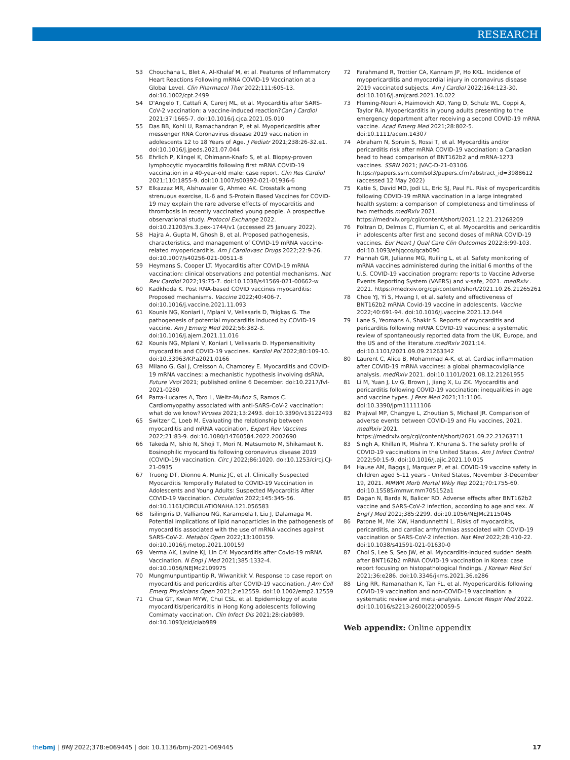RESEARCH
53 Chouchana L, Blet A, Al-Khalaf M, et al. Features of Inflammatory Heart Reactions Following mRNA COVID-19 Vaccination at a Global Level. Clin Pharmacol Ther 2022;111:605-13. doi:10.1002/cpt.2499
54 D'Angelo T, Cattafi A, Carerj ML, et al. Myocarditis after SARS-CoV-2 vaccination: a vaccine-induced reaction?Can J Cardiol 2021;37:1665-7. doi:10.1016/j.cjca.2021.05.010
55 Das BB, Kohli U, Ramachandran P, et al. Myopericarditis after messenger RNA Coronavirus disease 2019 vaccination in adolescents 12 to 18 Years of Age. J Pediatr 2021;238:26-32.e1. doi:10.1016/j.jpeds.2021.07.044
56 Ehrlich P, Klingel K, Ohlmann-Knafo S, et al. Biopsy-proven lymphocytic myocarditis following first mRNA COVID-19 vaccination in a 40-year-old male: case report. Clin Res Cardiol 2021;110:1855-9. doi:10.1007/s00392-021-01936-6
57 Elkazzaz MR, Alshuwaier G, Ahmed AK. Crosstalk among strenuous exercise, IL-6 and S-Protein Based Vaccines for COVID-19 may explain the rare adverse effects of myocarditis and thrombosis in recently vaccinated young people. A prospective observational study. Protocol Exchange 2022. doi:10.21203/rs.3.pex-1744/v1 (accessed 25 January 2022).
58 Hajra A, Gupta M, Ghosh B, et al. Proposed pathogenesis, characteristics, and management of COVID-19 mRNA vaccine-related myopericarditis. Am J Cardiovasc Drugs 2022;22:9-26. doi:10.1007/s40256-021-00511-8
59 Heymans S, Cooper LT. Myocarditis after COVID-19 mRNA vaccination: clinical observations and potential mechanisms. Nat Rev Cardiol 2022;19:75-7. doi:10.1038/s41569-021-00662-w
60 Kadkhoda K. Post RNA-based COVID vaccines myocarditis: Proposed mechanisms. Vaccine 2022;40:406-7. doi:10.1016/j.vaccine.2021.11.093
61 Kounis NG, Koniari I, Mplani V, Velissaris D, Tsigkas G. The pathogenesis of potential myocarditis induced by COVID-19 vaccine. Am J Emerg Med 2022;56:382-3. doi:10.1016/j.ajem.2021.11.016
62 Kounis NG, Mplani V, Koniari I, Velissaris D. Hypersensitivity myocarditis and COVID-19 vaccines. Kardiol Pol 2022;80:109-10. doi:10.33963/KP.a2021.0166
63 Milano G, Gal J, Creisson A, Chamorey E. Myocarditis and COVID-19 mRNA vaccines: a mechanistic hypothesis involving dsRNA. Future Virol 2021; published online 6 December. doi:10.2217/fvl-2021-0280
64 Parra-Lucares A, Toro L, Weitz-Muñoz S, Ramos C. Cardiomyopathy associated with anti-SARS-CoV-2 vaccination: what do we know?Viruses 2021;13:2493. doi:10.3390/v13122493
65 Switzer C, Loeb M. Evaluating the relationship between myocarditis and mRNA vaccination. Expert Rev Vaccines 2022;21:83-9. doi:10.1080/14760584.2022.2002690
66 Takeda M, Ishio N, Shoji T, Mori N, Matsumoto M, Shikamaet N. Eosinophilic myocarditis following coronavirus disease 2019 (COVID-19) vaccination. Circ J 2022;86:1020. doi:10.1253/circj.CJ-21-0935
67 Truong DT, Dionne A, Muniz JC, et al. Clinically Suspected Myocarditis Temporally Related to COVID-19 Vaccination in Adolescents and Young Adults: Suspected Myocarditis After COVID-19 Vaccination. Circulation 2022;145:345-56. doi:10.1161/CIRCULATIONAHA.121.056583
68 Tsilingiris D, Vallianou NG, Karampela I, Liu J, Dalamaga M. Potential implications of lipid nanoparticles in the pathogenesis of myocarditis associated with the use of mRNA vaccines against SARS-CoV-2. Metabol Open 2022;13:100159. doi:10.1016/j.metop.2021.100159
69 Verma AK, Lavine KJ, Lin C-Y. Myocarditis after Covid-19 mRNA Vaccination. N Engl J Med 2021;385:1332-4. doi:10.1056/NEJMc2109975
70 Mungmunpuntipantip R, Wiwanitkit V. Response to case report on myocarditis and pericarditis after COVID-19 vaccination. J Am Coll Emerg Physicians Open 2021;2:e12559. doi:10.1002/emp2.12559
71 Chua GT, Kwan MYW, Chui CSL, et al. Epidemiology of acute myocarditis/pericarditis in Hong Kong adolescents following Comirnaty vaccination. Clin Infect Dis 2021;28:ciab989. doi:10.1093/cid/ciab989
72 Farahmand R, Trottier CA, Kannam JP, Ho KKL. Incidence of myopericarditis and myocardial injury in coronavirus disease 2019 vaccinated subjects. Am J Cardiol 2022;164:123-30. doi:10.1016/j.amjcard.2021.10.022
73 Fleming-Nouri A, Haimovich AD, Yang D, Schulz WL, Coppi A, Taylor RA. Myopericarditis in young adults presenting to the emergency department after receiving a second COVID-19 mRNA vaccine. Acad Emerg Med 2021;28:802-5. doi:10.1111/acem.14307
74 Abraham N, Spruin S, Rossi T, et al. Myocarditis and/or pericarditis risk after mRNA COVID-19 vaccination: a Canadian head to head comparison of BNT162b2 and mRNA-1273 vaccines. SSRN 2021; JVAC-D-21-03106. https://papers.ssrn.com/sol3/papers.cfm?abstract_id=3988612 (accessed 12 May 2022)
75 Katie S, David MD, Jodi LL, Eric SJ, Paul FL. Risk of myopericarditis following COVID-19 mRNA vaccination in a large integrated health system: a comparison of completeness and timeliness of two methods.medRxiv 2021. https://medrxiv.org/cgi/content/short/2021.12.21.21268209
76 Foltran D, Delmas C, Flumian C, et al. Myocarditis and pericarditis in adolescents after first and second doses of mRNA COVID-19 vaccines. Eur Heart J Qual Care Clin Outcomes 2022;8:99-103. doi:10.1093/ehjqcco/qcab090
77 Hannah GR, Julianne MG, Ruiling L, et al. Safety monitoring of mRNA vaccines administered during the initial 6 months of the U.S. COVID-19 vaccination program: reports to Vaccine Adverse Events Reporting System (VAERS) and v-safe, 2021. medRxiv . 2021. https://medrxiv.org/cgi/content/short/2021.10.26.21265261
78 Choe YJ, Yi S, Hwang I, et al. safety and effectiveness of BNT162b2 mRNA Covid-19 vaccine in adolescents. Vaccine 2022;40:691-94. doi:10.1016/j.vaccine.2021.12.044
79 Lane S, Yeomans A, Shakir S. Reports of myocarditis and pericarditis following mRNA COVID-19 vaccines: a systematic review of spontaneously reported data from the UK, Europe, and the US and of the literature.medRxiv 2021;14. doi:10.1101/2021.09.09.21263342
80 Laurent C, Alice B, Mohammad A-K, et al. Cardiac inflammation after COVID-19 mRNA vaccines: a global pharmacovigilance analysis. medRxiv 2021. doi:10.1101/2021.08.12.21261955
81 Li M, Yuan J, Lv G, Brown J, Jiang X, Lu ZK. Myocarditis and pericarditis following COVID-19 vaccination: inequalities in age and vaccine types. J Pers Med 2021;11:1106. doi:10.3390/jpm11111106
82 Prajwal MP, Changye L, Zhoutian S, Michael JR. Comparison of adverse events between COVID-19 and Flu vaccines, 2021. medRxiv 2021. https://medrxiv.org/cgi/content/short/2021.09.22.21263711
83 Singh A, Khillan R, Mishra Y, Khurana S. The safety profile of COVID-19 vaccinations in the United States. Am J Infect Control 2022;50:15-9. doi:10.1016/j.ajic.2021.10.015
84 Hause AM, Baggs J, Marquez P, et al. COVID-19 vaccine safety in children aged 5-11 years - United States, November 3-December 19, 2021. MMWR Morb Mortal Wkly Rep 2021;70:1755-60. doi:10.15585/mmwr.mm705152a1
85 Dagan N, Barda N, Balicer RD. Adverse effects after BNT162b2 vaccine and SARS-CoV-2 infection, according to age and sex. N Engl J Med 2021;385:2299. doi:10.1056/NEJMc2115045
86 Patone M, Mei XW, Handunnetthi L. Risks of myocarditis, pericarditis, and cardiac arrhythmias associated with COVID-19 vaccination or SARS-CoV-2 infection. Nat Med 2022;28:410-22. doi:10.1038/s41591-021-01630-0
87 Choi S, Lee S, Seo JW, et al. Myocarditis-induced sudden death after BNT162b2 mRNA COVID-19 vaccination in Korea: case report focusing on histopathological findings. J Korean Med Sci 2021;36:e286. doi:10.3346/jkms.2021.36.e286
88 Ling RR, Ramanathan K, Tan FL, et al. Myopericarditis following COVID-19 vaccination and non-COVID-19 vaccination: a systematic review and meta-analysis. Lancet Respir Med 2022. doi:10.1016/s2213-2600(22)00059-5
Web appendix: Online appendix
thebmj | BMJ 2022;378:e069445 | doi: 10.1136/bmj-2021-069445 17